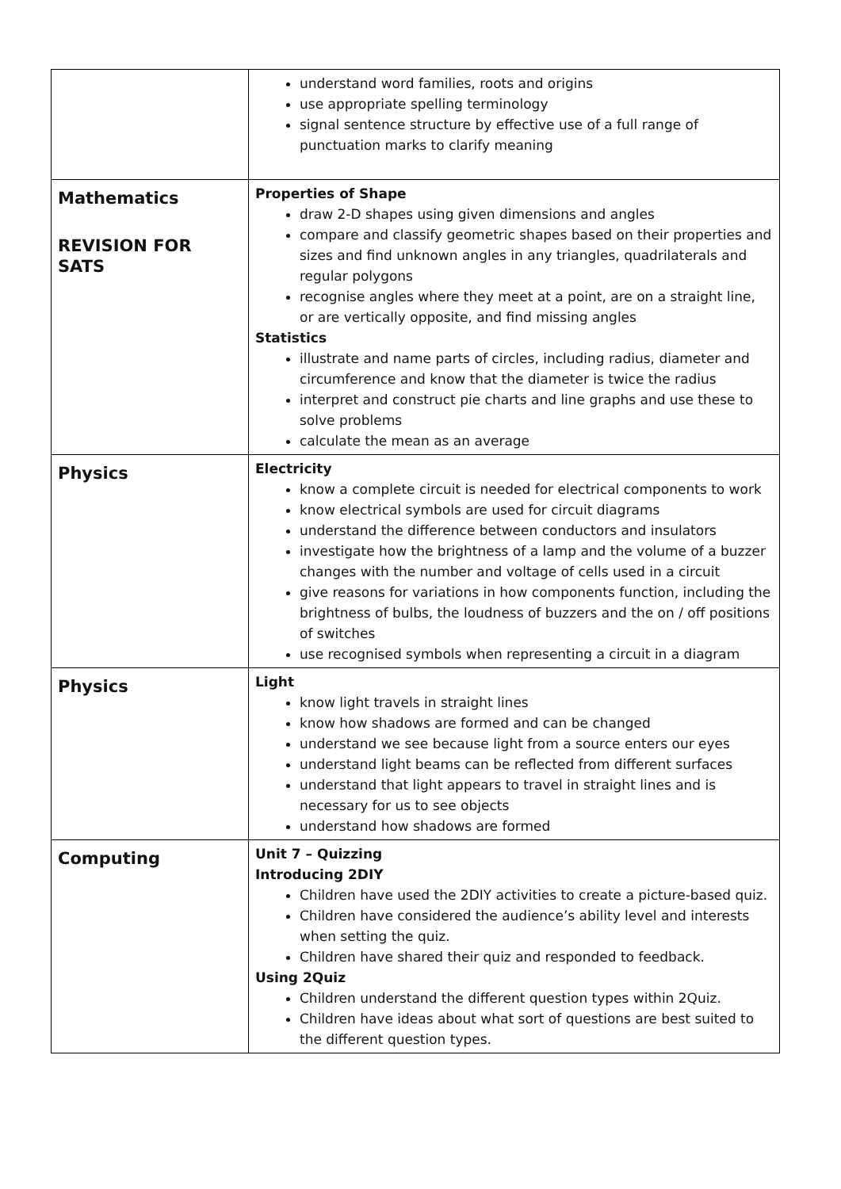| | understand word families, roots and origins use appropriate spelling terminology signal sentence structure by effective use of a full range of punctuation marks to clarify meaning |
| Mathematics REVISION FOR SATS | Properties of Shape draw 2-D shapes using given dimensions and angles compare and classify geometric shapes based on their properties and sizes and find unknown angles in any triangles, quadrilaterals and regular polygons recognise angles where they meet at a point, are on a straight line, or are vertically opposite, and find missing angles Statistics illustrate and name parts of circles, including radius, diameter and circumference and know that the diameter is twice the radius interpret and construct pie charts and line graphs and use these to solve problems calculate the mean as an average |
| Physics | Electricity know a complete circuit is needed for electrical components to work know electrical symbols are used for circuit diagrams understand the difference between conductors and insulators investigate how the brightness of a lamp and the volume of a buzzer changes with the number and voltage of cells used in a circuit give reasons for variations in how components function, including the brightness of bulbs, the loudness of buzzers and the on / off positions of switches use recognised symbols when representing a circuit in a diagram |
| Physics | Light know light travels in straight lines know how shadows are formed and can be changed understand we see because light from a source enters our eyes understand light beams can be reflected from different surfaces understand that light appears to travel in straight lines and is necessary for us to see objects understand how shadows are formed |
| Computing | Unit 7 – Quizzing Introducing 2DIY Children have used the 2DIY activities to create a picture-based quiz. Children have considered the audience’s ability level and interests when setting the quiz. Children have shared their quiz and responded to feedback. Using 2Quiz Children understand the different question types within 2Quiz. Children have ideas about what sort of questions are best suited to the different question types. |